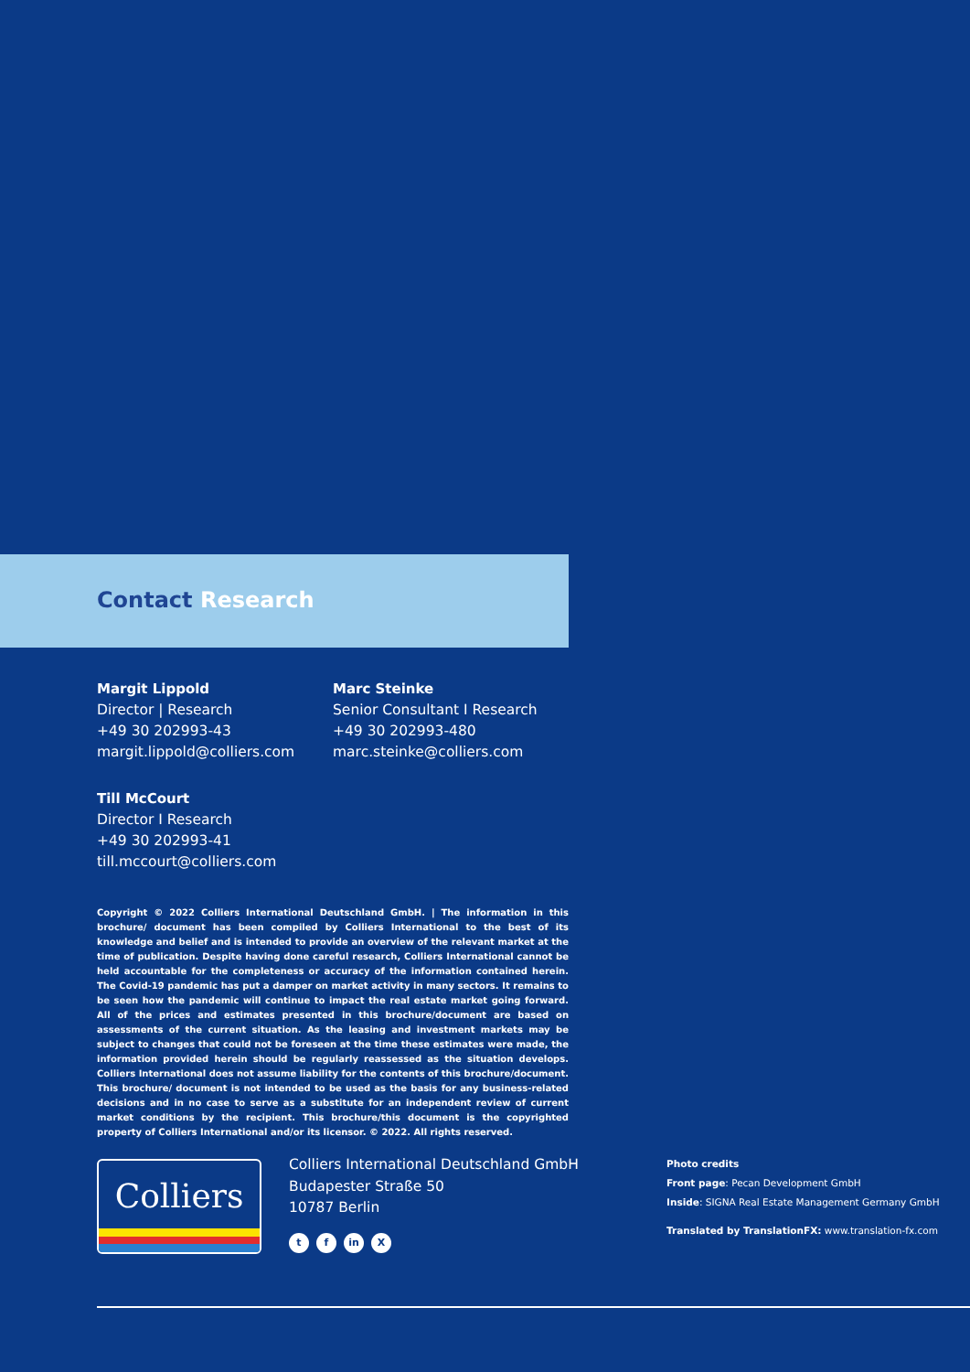Contact Research
Margit Lippold
Director | Research
+49 30 202993-43
margit.lippold@colliers.com
Marc Steinke
Senior Consultant I Research
+49 30 202993-480
marc.steinke@colliers.com
Till McCourt
Director I Research
+49 30 202993-41
till.mccourt@colliers.com
Copyright © 2022 Colliers International Deutschland GmbH. | The information in this brochure/ document has been compiled by Colliers International to the best of its knowledge and belief and is intended to provide an overview of the relevant market at the time of publication. Despite having done careful research, Colliers International cannot be held accountable for the completeness or accuracy of the information contained herein. The Covid-19 pandemic has put a damper on market activity in many sectors. It remains to be seen how the pandemic will continue to impact the real estate market going forward. All of the prices and estimates presented in this brochure/document are based on assessments of the current situation. As the leasing and investment markets may be subject to changes that could not be foreseen at the time these estimates were made, the information provided herein should be regularly reassessed as the situation develops. Colliers International does not assume liability for the contents of this brochure/document. This brochure/ document is not intended to be used as the basis for any business-related decisions and in no case to serve as a substitute for an independent review of current market conditions by the recipient. This brochure/this document is the copyrighted property of Colliers International and/or its licensor. © 2022. All rights reserved.
Colliers
Colliers International Deutschland GmbH
Budapester Straße 50
10787 Berlin
tf in X
Photo credits
Front page: Pecan Development GmbH
Inside: SIGNA Real Estate Management Germany GmbH
Translated by TranslationFX: www.translation-fx.com